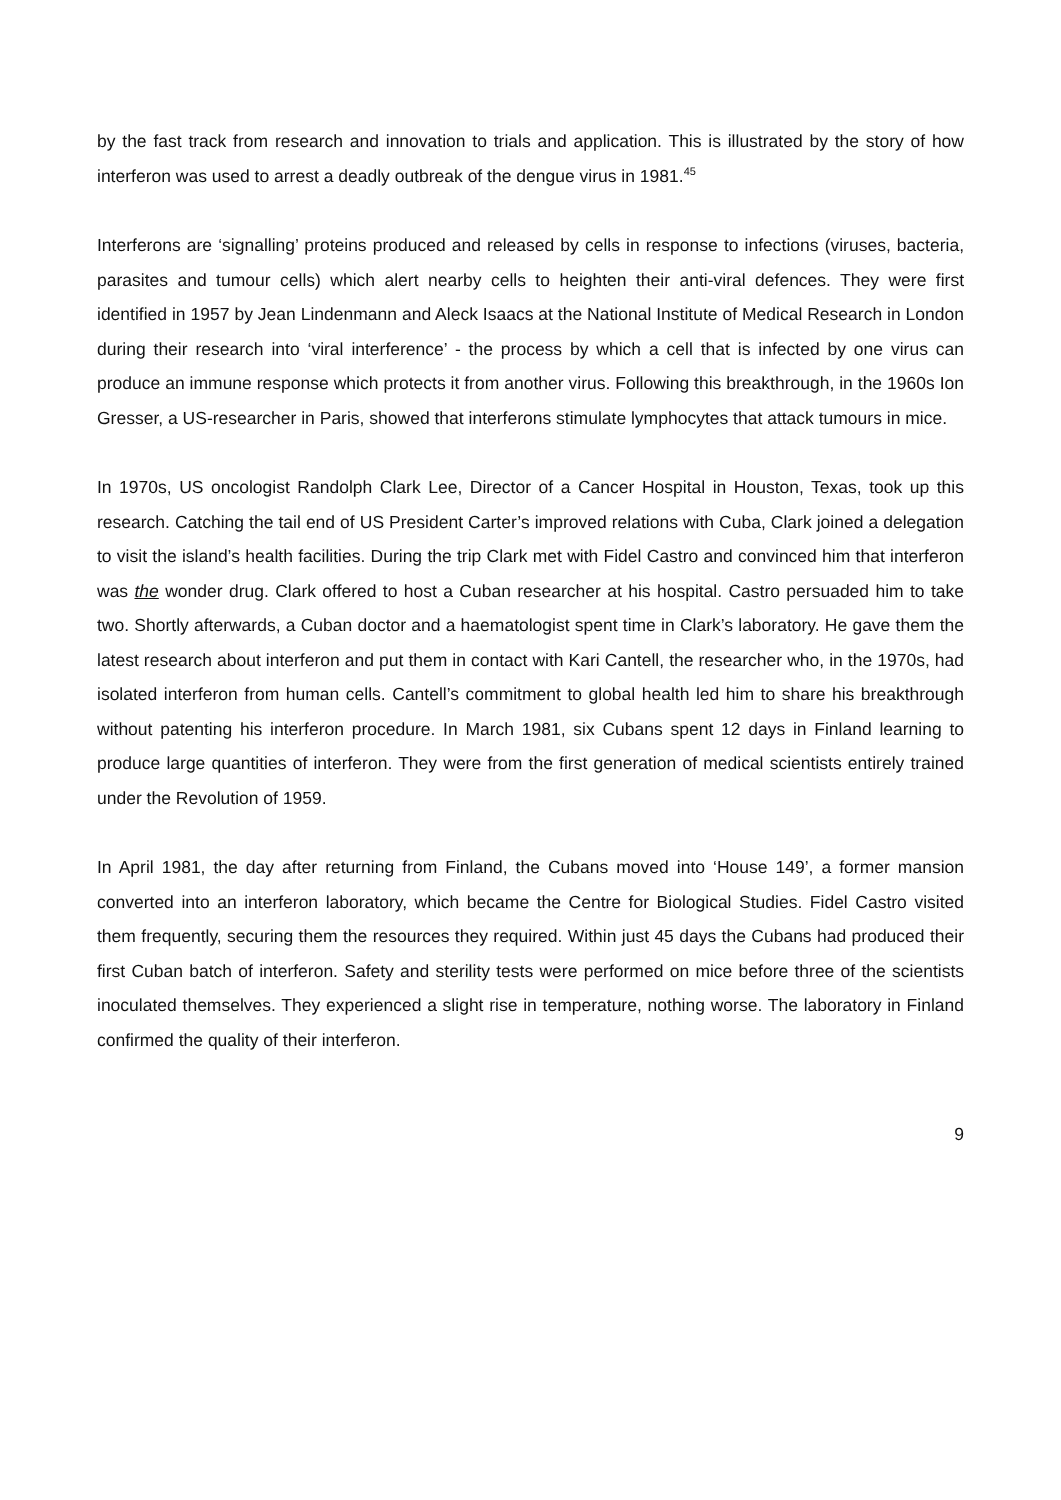by the fast track from research and innovation to trials and application. This is illustrated by the story of how interferon was used to arrest a deadly outbreak of the dengue virus in 1981.<sup>45</sup>
Interferons are ‘signalling’ proteins produced and released by cells in response to infections (viruses, bacteria, parasites and tumour cells) which alert nearby cells to heighten their anti-viral defences. They were first identified in 1957 by Jean Lindenmann and Aleck Isaacs at the National Institute of Medical Research in London during their research into ‘viral interference’ - the process by which a cell that is infected by one virus can produce an immune response which protects it from another virus. Following this breakthrough, in the 1960s Ion Gresser, a US-researcher in Paris, showed that interferons stimulate lymphocytes that attack tumours in mice.
In 1970s, US oncologist Randolph Clark Lee, Director of a Cancer Hospital in Houston, Texas, took up this research. Catching the tail end of US President Carter’s improved relations with Cuba, Clark joined a delegation to visit the island’s health facilities. During the trip Clark met with Fidel Castro and convinced him that interferon was the wonder drug. Clark offered to host a Cuban researcher at his hospital. Castro persuaded him to take two. Shortly afterwards, a Cuban doctor and a haematologist spent time in Clark’s laboratory. He gave them the latest research about interferon and put them in contact with Kari Cantell, the researcher who, in the 1970s, had isolated interferon from human cells. Cantell’s commitment to global health led him to share his breakthrough without patenting his interferon procedure. In March 1981, six Cubans spent 12 days in Finland learning to produce large quantities of interferon. They were from the first generation of medical scientists entirely trained under the Revolution of 1959.
In April 1981, the day after returning from Finland, the Cubans moved into ‘House 149’, a former mansion converted into an interferon laboratory, which became the Centre for Biological Studies. Fidel Castro visited them frequently, securing them the resources they required. Within just 45 days the Cubans had produced their first Cuban batch of interferon. Safety and sterility tests were performed on mice before three of the scientists inoculated themselves. They experienced a slight rise in temperature, nothing worse. The laboratory in Finland confirmed the quality of their interferon.
9